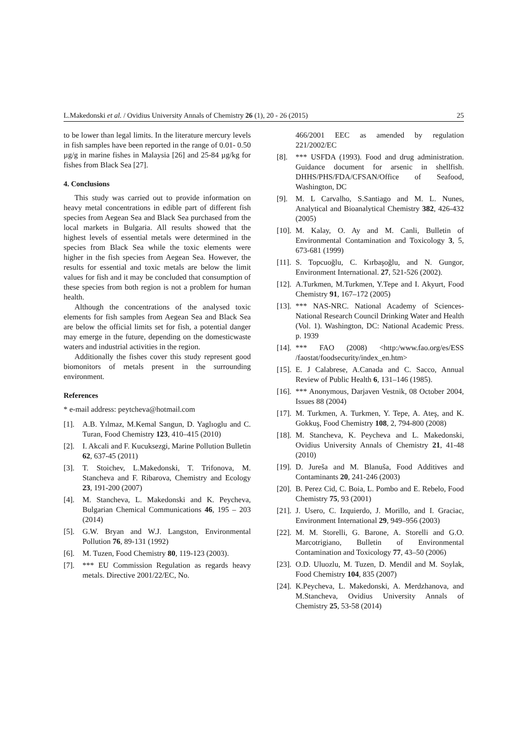L.Makedonski et al. / Ovidius University Annals of Chemistry 26 (1), 20 - 26 (2015) 25
to be lower than legal limits. In the literature mercury levels in fish samples have been reported in the range of 0.01- 0.50 µg/g in marine fishes in Malaysia [26] and 25-84 µg/kg for fishes from Black Sea [27].
4. Conclusions
This study was carried out to provide information on heavy metal concentrations in edible part of different fish species from Aegean Sea and Black Sea purchased from the local markets in Bulgaria. All results showed that the highest levels of essential metals were determined in the species from Black Sea while the toxic elements were higher in the fish species from Aegean Sea. However, the results for essential and toxic metals are below the limit values for fish and it may be concluded that consumption of these species from both region is not a problem for human health.
Although the concentrations of the analysed toxic elements for fish samples from Aegean Sea and Black Sea are below the official limits set for fish, a potential danger may emerge in the future, depending on the domesticwaste waters and industrial activities in the region.
Additionally the fishes cover this study represent good biomonitors of metals present in the surrounding environment.
References
* e-mail address: peytcheva@hotmail.com
[1]. A.B. Yılmaz, M.Kemal Sangun, D. Yaglıoglu and C. Turan, Food Chemistry 123, 410–415 (2010)
[2]. I. Akcali and F. Kucuksezgi, Marine Pollution Bulletin 62, 637-45 (2011)
[3]. T. Stoichev, L.Makedonski, T. Trifonova, M. Stancheva and F. Ribarova, Chemistry and Ecology 23, 191-200 (2007)
[4]. M. Stancheva, L. Makedonski and K. Peycheva, Bulgarian Chemical Communications 46, 195 – 203 (2014)
[5]. G.W. Bryan and W.J. Langston, Environmental Pollution 76, 89-131 (1992)
[6]. M. Tuzen, Food Chemistry 80, 119-123 (2003).
[7]. *** EU Commission Regulation as regards heavy metals. Directive 2001/22/EC, No.
466/2001 EEC as amended by regulation 221/2002/EC
[8]. *** USFDA (1993). Food and drug administration. Guidance document for arsenic in shellfish. DHHS/PHS/FDA/CFSAN/Office of Seafood, Washington, DC
[9]. M. L Carvalho, S.Santiago and M. L. Nunes, Analytical and Bioanalytical Chemistry 382, 426-432 (2005)
[10]. M. Kalay, O. Ay and M. Canli, Bulletin of Environmental Contamination and Toxicology 3, 5, 673-681 (1999)
[11]. S. Topcuoğlu, C. Kırbaşoğlu, and N. Gungor, Environment International. 27, 521-526 (2002).
[12]. A.Turkmen, M.Turkmen, Y.Tepe and I. Akyurt, Food Chemistry 91, 167–172 (2005)
[13]. *** NAS-NRC. National Academy of Sciences-National Research Council Drinking Water and Health (Vol. 1). Washington, DC: National Academic Press. p. 1939
[14]. *** FAO (2008) <http:/www.fao.org/es/ESS /faostat/foodsecurity/index_en.htm>
[15]. E. J Calabrese, A.Canada and C. Sacco, Annual Review of Public Health 6, 131–146 (1985).
[16]. *** Anonymous, Darjaven Vestnik, 08 October 2004, Issues 88 (2004)
[17]. M. Turkmen, A. Turkmen, Y. Tepe, A. Ateş, and K. Gokkuş, Food Chemistry 108, 2, 794-800 (2008)
[18]. M. Stancheva, K. Peycheva and L. Makedonski, Ovidius University Annals of Chemistry 21, 41-48 (2010)
[19]. D. Jureša and M. Blanuša, Food Additives and Contaminants 20, 241-246 (2003)
[20]. B. Perez Cid, C. Boia, L. Pombo and E. Rebelo, Food Chemistry 75, 93 (2001)
[21]. J. Usero, C. Izquierdo, J. Morillo, and I. Graciac, Environment International 29, 949–956 (2003)
[22]. M. M. Storelli, G. Barone, A. Storelli and G.O. Marcotrigiano, Bulletin of Environmental Contamination and Toxicology 77, 43–50 (2006)
[23]. O.D. Uluozlu, M. Tuzen, D. Mendil and M. Soylak, Food Chemistry 104, 835 (2007)
[24]. K.Peycheva, L. Makedonski, A. Merdzhanova, and M.Stancheva, Ovidius University Annals of Chemistry 25, 53-58 (2014)